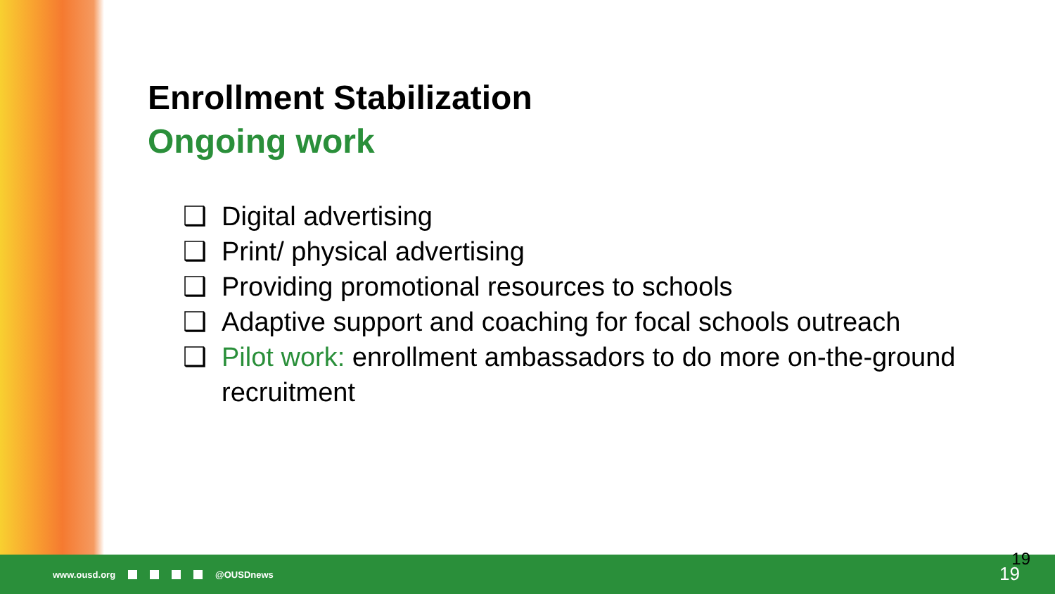Enrollment Stabilization
Ongoing work
❑ Digital advertising
❑ Print/ physical advertising
❑ Providing promotional resources to schools
❑ Adaptive support and coaching for focal schools outreach
❑ Pilot work: enrollment ambassadors to do more on-the-ground recruitment
www.ousd.org @OUSDnews 19
19